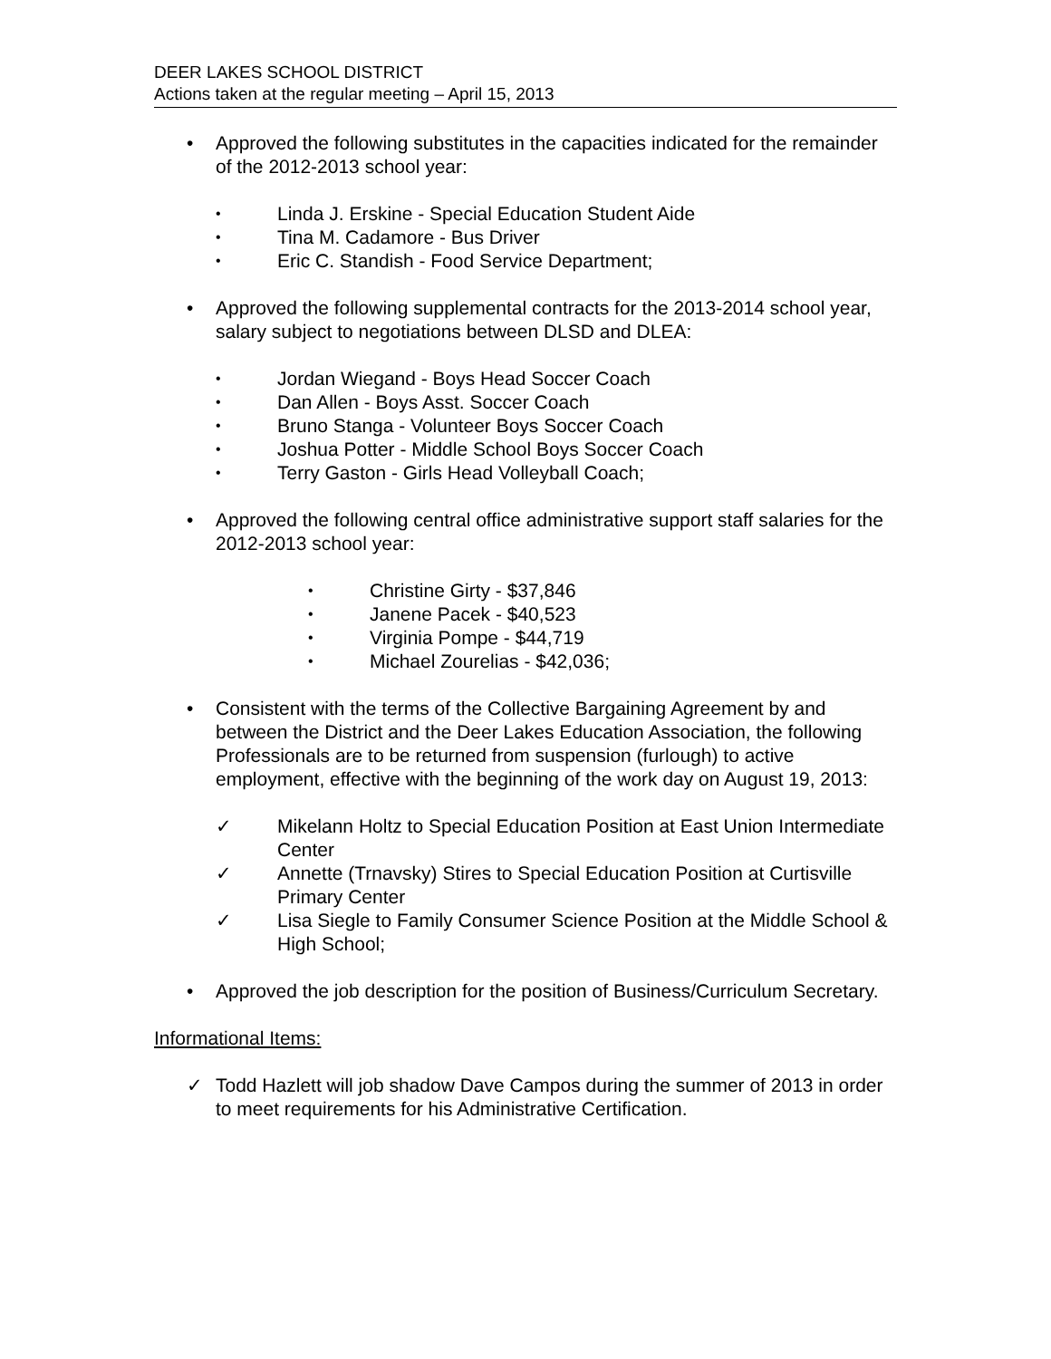DEER LAKES SCHOOL DISTRICT
Actions taken at the regular meeting – April 15, 2013
• Approved the following substitutes in the capacities indicated for the remainder of the 2012-2013 school year:
•
Linda J. Erskine - Special Education Student Aide
•
Tina M. Cadamore - Bus Driver
•
Eric C. Standish - Food Service Department;
• Approved the following supplemental contracts for the 2013-2014 school year, salary subject to negotiations between DLSD and DLEA:
•
Jordan Wiegand - Boys Head Soccer Coach
•
Dan Allen - Boys Asst. Soccer Coach
•
Bruno Stanga - Volunteer Boys Soccer Coach
•
Joshua Potter - Middle School Boys Soccer Coach
•
Terry Gaston - Girls Head Volleyball Coach;
• Approved the following central office administrative support staff salaries for the 2012-2013 school year:
•
Christine Girty - $37,846
•
Janene Pacek - $40,523
•
Virginia Pompe - $44,719
•
Michael Zourelias - $42,036;
• Consistent with the terms of the Collective Bargaining Agreement by and between the District and the Deer Lakes Education Association, the following Professionals are to be returned from suspension (furlough) to active employment, effective with the beginning of the work day on August 19, 2013:
✓ Mikelann Holtz to Special Education Position at East Union Intermediate Center
✓ Annette (Trnavsky) Stires to Special Education Position at Curtisville Primary Center
✓ Lisa Siegle to Family Consumer Science Position at the Middle School & High School;
• Approved the job description for the position of Business/Curriculum Secretary.
Informational Items:
✓ Todd Hazlett will job shadow Dave Campos during the summer of 2013 in order to meet requirements for his Administrative Certification.